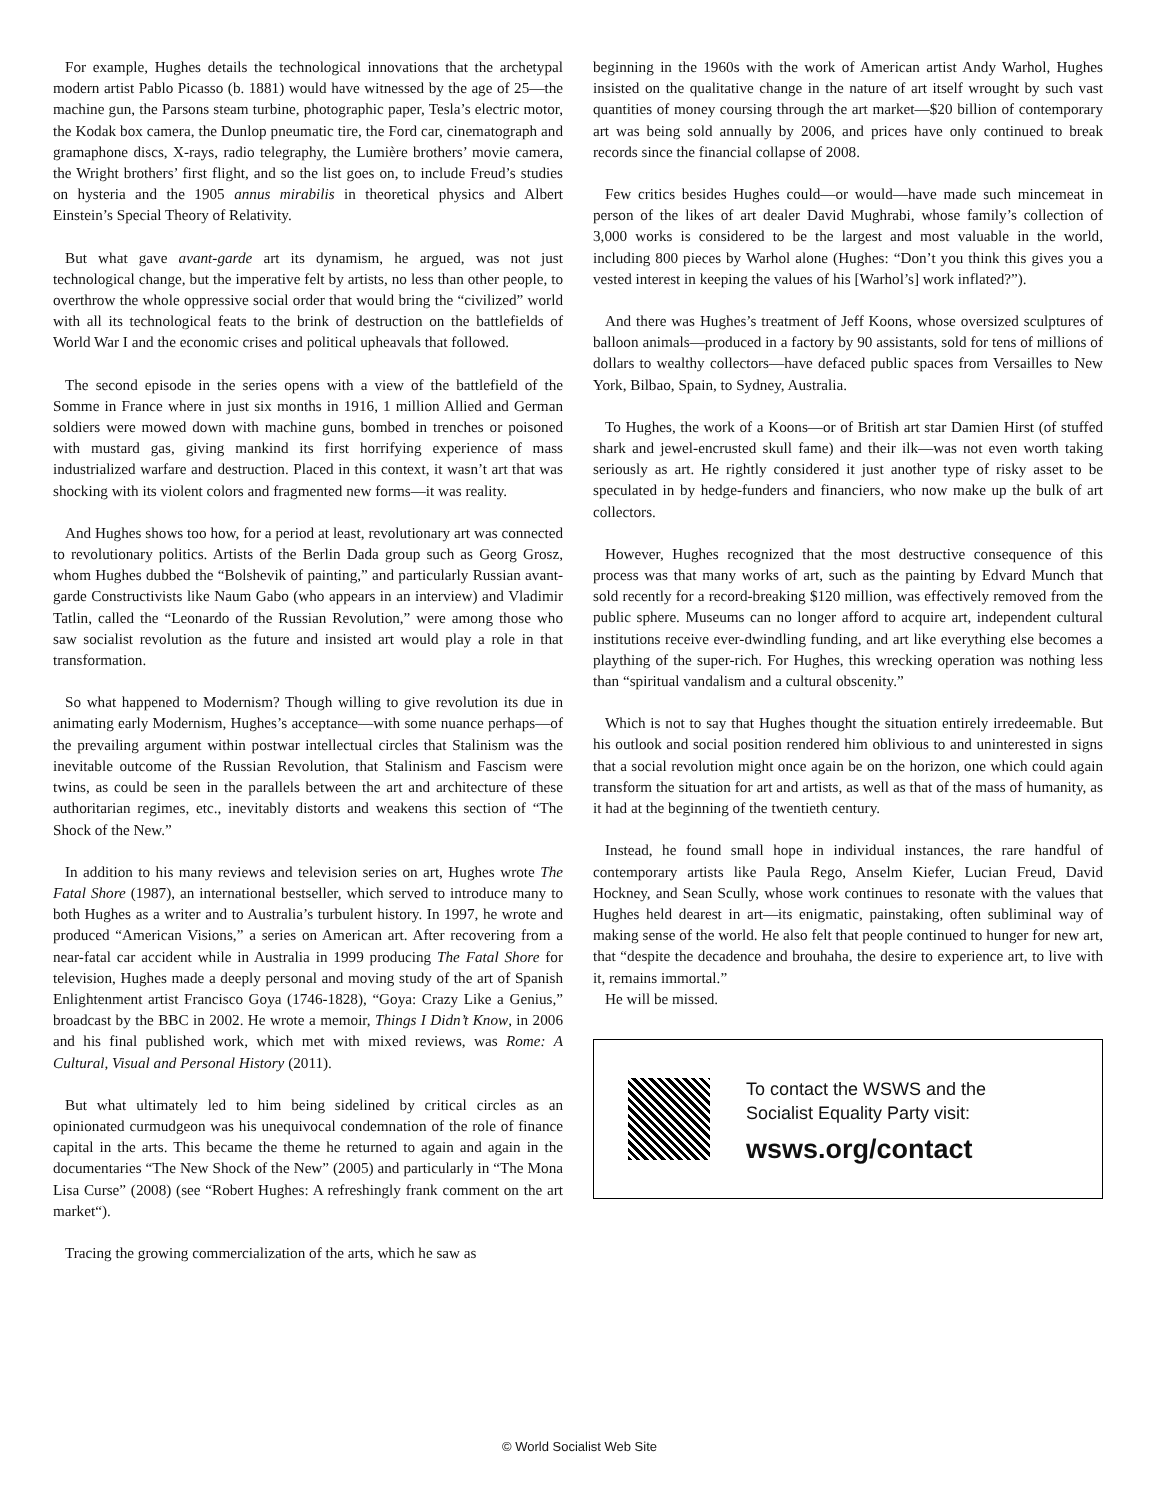For example, Hughes details the technological innovations that the archetypal modern artist Pablo Picasso (b. 1881) would have witnessed by the age of 25—the machine gun, the Parsons steam turbine, photographic paper, Tesla’s electric motor, the Kodak box camera, the Dunlop pneumatic tire, the Ford car, cinematograph and gramaphone discs, X-rays, radio telegraphy, the Lumière brothers’ movie camera, the Wright brothers’ first flight, and so the list goes on, to include Freud’s studies on hysteria and the 1905 annus mirabilis in theoretical physics and Albert Einstein’s Special Theory of Relativity.
But what gave avant-garde art its dynamism, he argued, was not just technological change, but the imperative felt by artists, no less than other people, to overthrow the whole oppressive social order that would bring the “civilized” world with all its technological feats to the brink of destruction on the battlefields of World War I and the economic crises and political upheavals that followed.
The second episode in the series opens with a view of the battlefield of the Somme in France where in just six months in 1916, 1 million Allied and German soldiers were mowed down with machine guns, bombed in trenches or poisoned with mustard gas, giving mankind its first horrifying experience of mass industrialized warfare and destruction. Placed in this context, it wasn’t art that was shocking with its violent colors and fragmented new forms—it was reality.
And Hughes shows too how, for a period at least, revolutionary art was connected to revolutionary politics. Artists of the Berlin Dada group such as Georg Grosz, whom Hughes dubbed the “Bolshevik of painting,” and particularly Russian avant-garde Constructivists like Naum Gabo (who appears in an interview) and Vladimir Tatlin, called the “Leonardo of the Russian Revolution,” were among those who saw socialist revolution as the future and insisted art would play a role in that transformation.
So what happened to Modernism? Though willing to give revolution its due in animating early Modernism, Hughes’s acceptance—with some nuance perhaps—of the prevailing argument within postwar intellectual circles that Stalinism was the inevitable outcome of the Russian Revolution, that Stalinism and Fascism were twins, as could be seen in the parallels between the art and architecture of these authoritarian regimes, etc., inevitably distorts and weakens this section of “The Shock of the New.”
In addition to his many reviews and television series on art, Hughes wrote The Fatal Shore (1987), an international bestseller, which served to introduce many to both Hughes as a writer and to Australia’s turbulent history. In 1997, he wrote and produced “American Visions,” a series on American art. After recovering from a near-fatal car accident while in Australia in 1999 producing The Fatal Shore for television, Hughes made a deeply personal and moving study of the art of Spanish Enlightenment artist Francisco Goya (1746-1828), “Goya: Crazy Like a Genius,” broadcast by the BBC in 2002. He wrote a memoir, Things I Didn’t Know, in 2006 and his final published work, which met with mixed reviews, was Rome: A Cultural, Visual and Personal History (2011).
But what ultimately led to him being sidelined by critical circles as an opinionated curmudgeon was his unequivocal condemnation of the role of finance capital in the arts. This became the theme he returned to again and again in the documentaries “The New Shock of the New” (2005) and particularly in “The Mona Lisa Curse” (2008) (see “Robert Hughes: A refreshingly frank comment on the art market“).
Tracing the growing commercialization of the arts, which he saw as
beginning in the 1960s with the work of American artist Andy Warhol, Hughes insisted on the qualitative change in the nature of art itself wrought by such vast quantities of money coursing through the art market—$20 billion of contemporary art was being sold annually by 2006, and prices have only continued to break records since the financial collapse of 2008.
Few critics besides Hughes could—or would—have made such mincemeat in person of the likes of art dealer David Mughrabi, whose family’s collection of 3,000 works is considered to be the largest and most valuable in the world, including 800 pieces by Warhol alone (Hughes: “Don’t you think this gives you a vested interest in keeping the values of his [Warhol’s] work inflated?”).
And there was Hughes’s treatment of Jeff Koons, whose oversized sculptures of balloon animals—produced in a factory by 90 assistants, sold for tens of millions of dollars to wealthy collectors—have defaced public spaces from Versailles to New York, Bilbao, Spain, to Sydney, Australia.
To Hughes, the work of a Koons—or of British art star Damien Hirst (of stuffed shark and jewel-encrusted skull fame) and their ilk—was not even worth taking seriously as art. He rightly considered it just another type of risky asset to be speculated in by hedge-funders and financiers, who now make up the bulk of art collectors.
However, Hughes recognized that the most destructive consequence of this process was that many works of art, such as the painting by Edvard Munch that sold recently for a record-breaking $120 million, was effectively removed from the public sphere. Museums can no longer afford to acquire art, independent cultural institutions receive ever-dwindling funding, and art like everything else becomes a plaything of the super-rich. For Hughes, this wrecking operation was nothing less than “spiritual vandalism and a cultural obscenity.”
Which is not to say that Hughes thought the situation entirely irredeemable. But his outlook and social position rendered him oblivious to and uninterested in signs that a social revolution might once again be on the horizon, one which could again transform the situation for art and artists, as well as that of the mass of humanity, as it had at the beginning of the twentieth century.
Instead, he found small hope in individual instances, the rare handful of contemporary artists like Paula Rego, Anselm Kiefer, Lucian Freud, David Hockney, and Sean Scully, whose work continues to resonate with the values that Hughes held dearest in art—its enigmatic, painstaking, often subliminal way of making sense of the world. He also felt that people continued to hunger for new art, that “despite the decadence and brouhaha, the desire to experience art, to live with it, remains immortal.”
He will be missed.
To contact the WSWS and the
Socialist Equality Party visit:
wsws.org/contact
© World Socialist Web Site